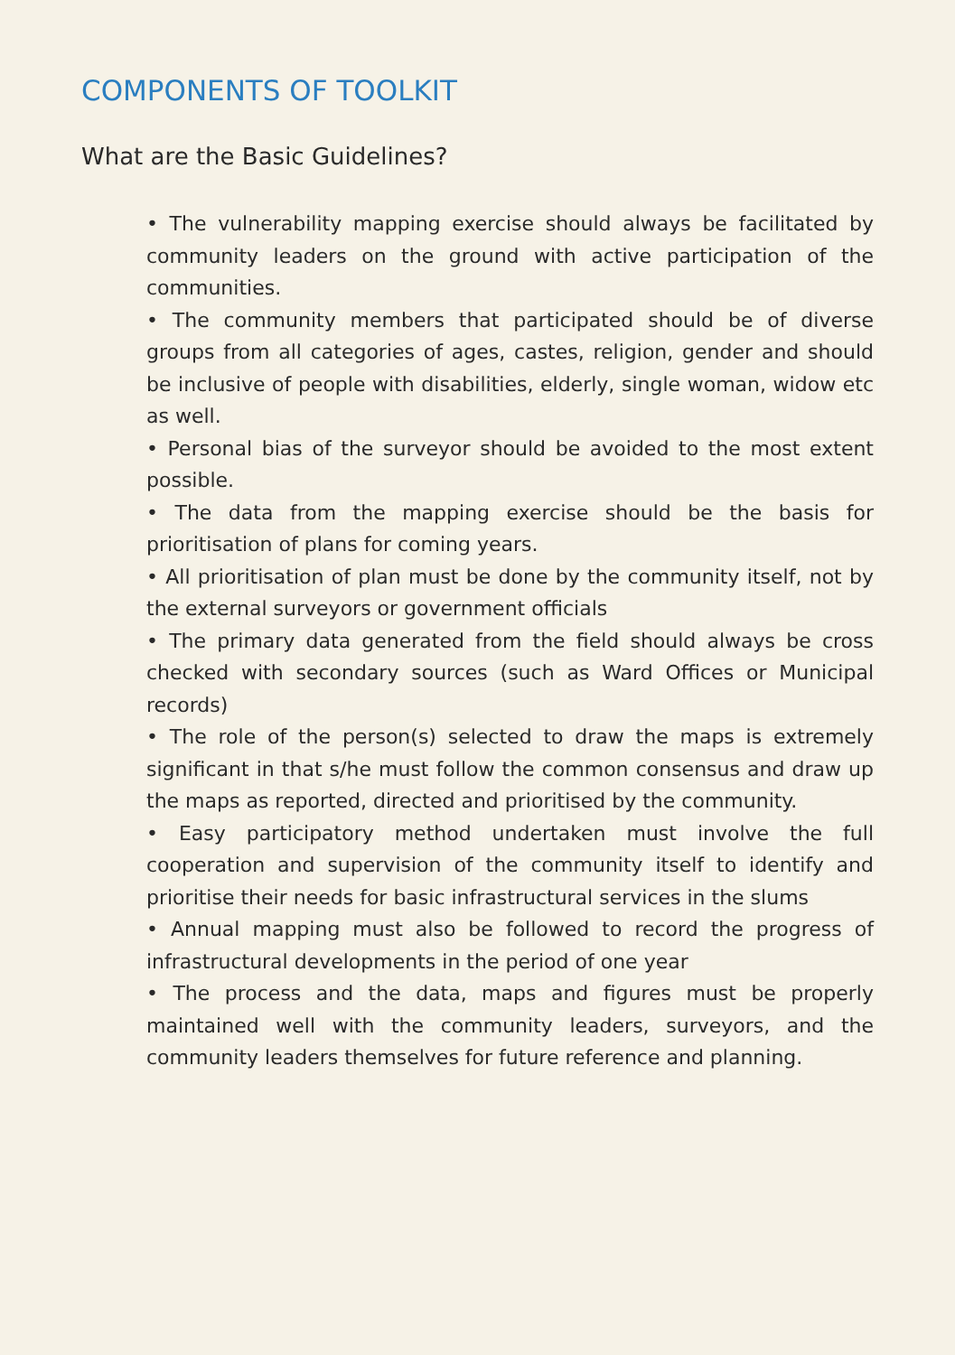COMPONENTS OF TOOLKIT
What are the Basic Guidelines?
• The vulnerability mapping exercise should always be facilitated by community leaders on the ground with active participation of the communities.
• The community members that participated should be of diverse groups from all categories of ages, castes, religion, gender and should be inclusive of people with disabilities, elderly, single woman, widow etc as well.
• Personal bias of the surveyor should be avoided to the most extent possible.
• The data from the mapping exercise should be the basis for prioritisation of plans for coming years.
• All prioritisation of plan must be done by the community itself, not by the external surveyors or government officials
• The primary data generated from the field should always be cross checked with secondary sources (such as Ward Offices or Municipal records)
• The role of the person(s) selected to draw the maps is extremely significant in that s/he must follow the common consensus and draw up the maps as reported, directed and prioritised by the community.
• Easy participatory method undertaken must involve the full cooperation and supervision of the community itself to identify and prioritise their needs for basic infrastructural services in the slums
• Annual mapping must also be followed to record the progress of infrastructural developments in the period of one year
• The process and the data, maps and figures must be properly maintained well with the community leaders, surveyors, and the community leaders themselves for future reference and planning.